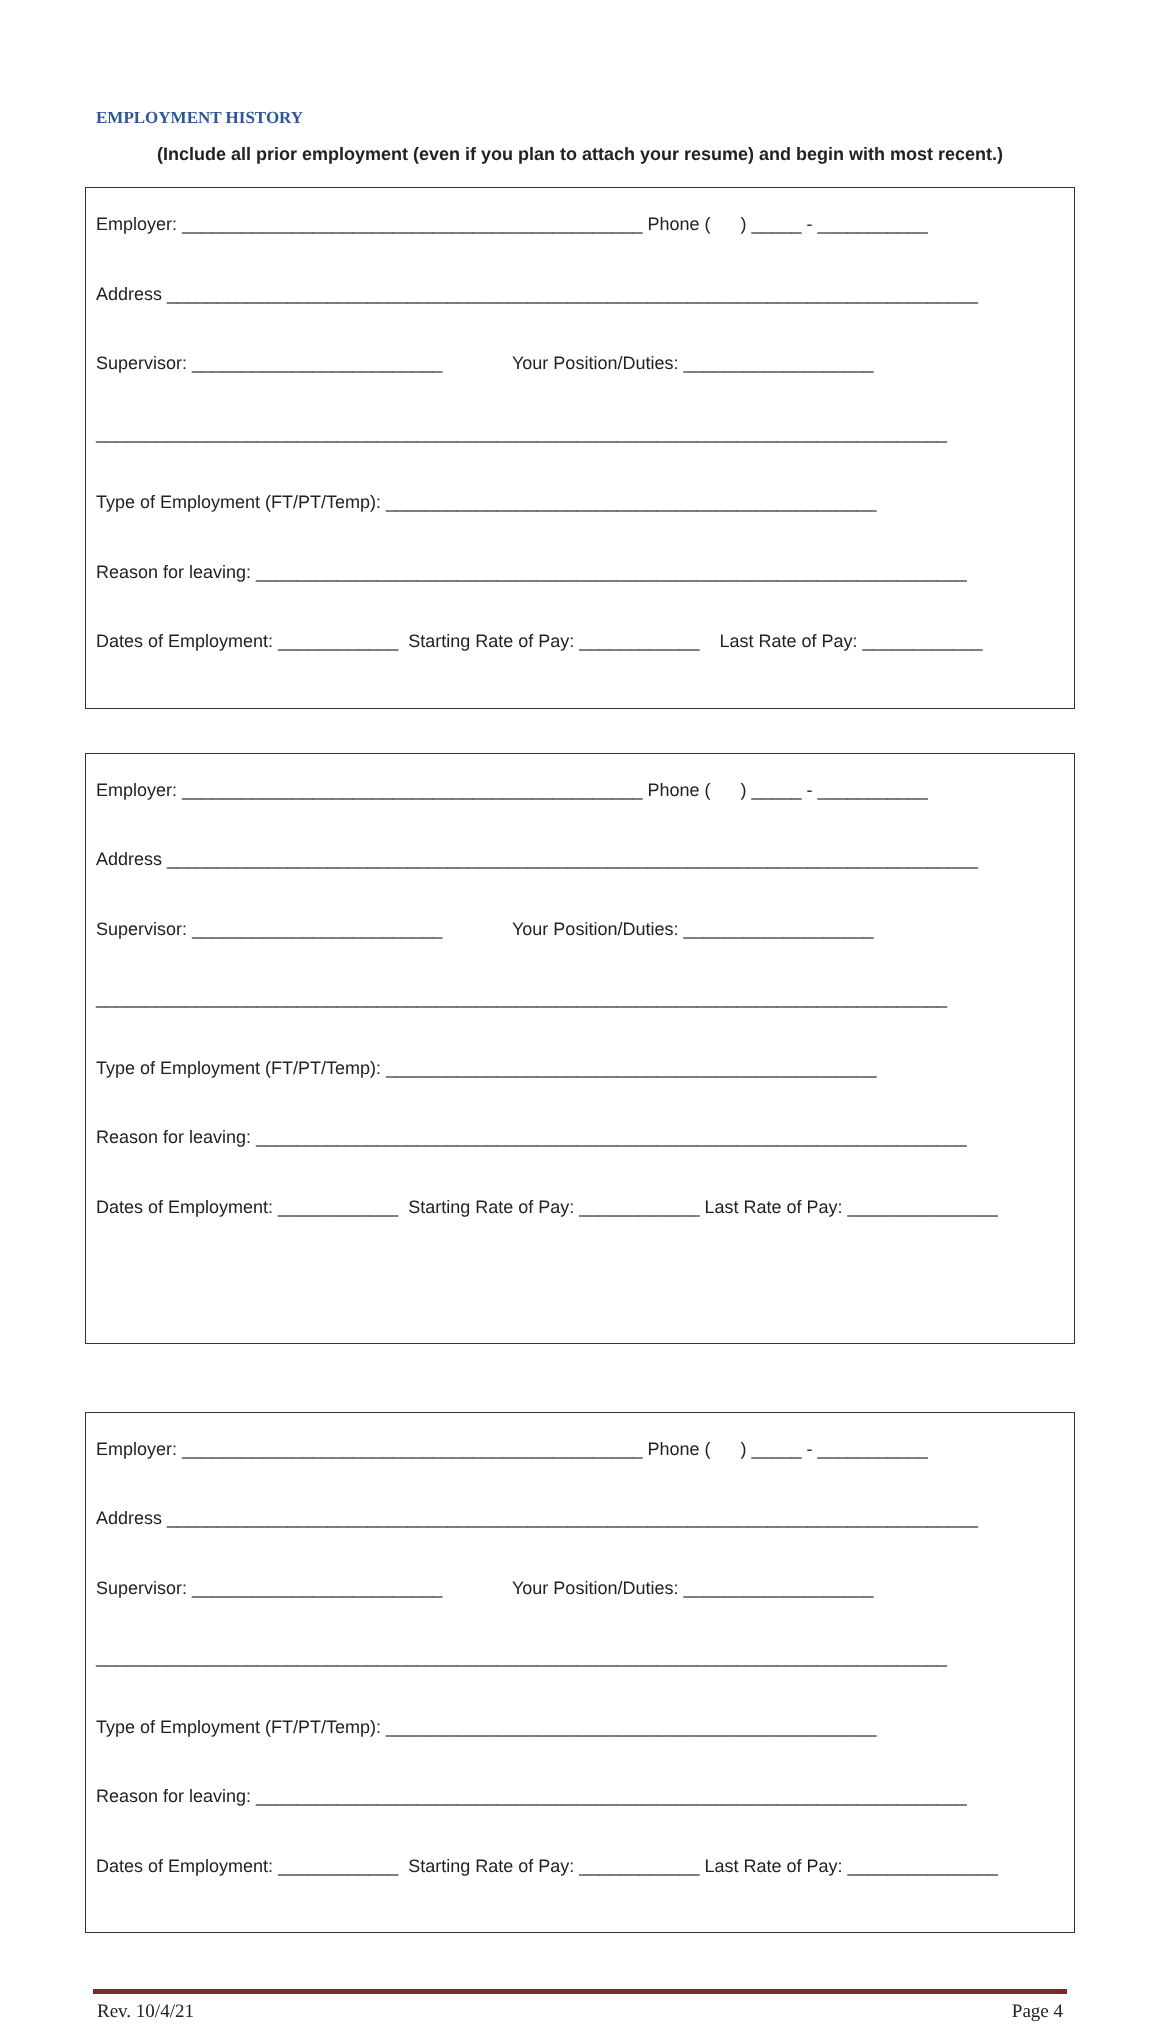EMPLOYMENT HISTORY
(Include all prior employment (even if you plan to attach your resume) and begin with most recent.)
Employer: ______________________________________________ Phone ( ) _____ - ___________
Address _________________________________________________________________________________
Supervisor: _________________________ Your Position/Duties: ___________________
_____________________________________________________________________________________
Type of Employment (FT/PT/Temp): _________________________________________________
Reason for leaving: _______________________________________________________________________
Dates of Employment: ____________ Starting Rate of Pay: ____________ Last Rate of Pay: ____________
Employer: ______________________________________________ Phone ( ) _____ - ___________
Address _________________________________________________________________________________
Supervisor: _________________________ Your Position/Duties: ___________________
_____________________________________________________________________________________
Type of Employment (FT/PT/Temp): _________________________________________________
Reason for leaving: _______________________________________________________________________
Dates of Employment: ____________ Starting Rate of Pay: ____________ Last Rate of Pay: _______________
Employer: ______________________________________________ Phone ( ) _____ - ___________
Address _________________________________________________________________________________
Supervisor: _________________________ Your Position/Duties: ___________________
_____________________________________________________________________________________
Type of Employment (FT/PT/Temp): _________________________________________________
Reason for leaving: _______________________________________________________________________
Dates of Employment: ____________ Starting Rate of Pay: ____________ Last Rate of Pay: _______________
Rev. 10/4/21 Page 4